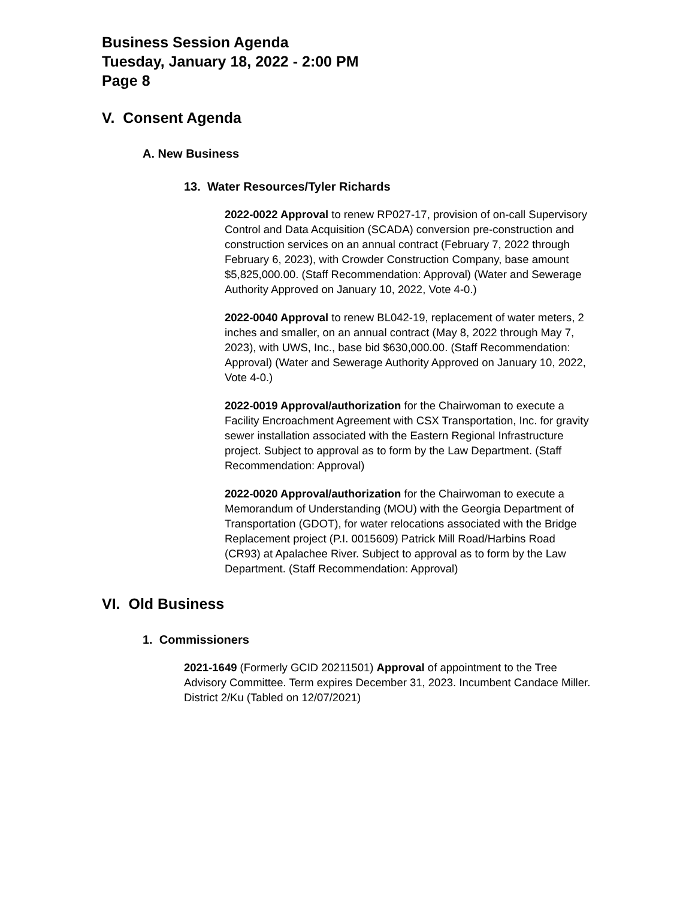Business Session Agenda
Tuesday, January 18, 2022 - 2:00 PM
Page 8
V. Consent Agenda
A. New Business
13. Water Resources/Tyler Richards
2022-0022 Approval to renew RP027-17, provision of on-call Supervisory Control and Data Acquisition (SCADA) conversion pre-construction and construction services on an annual contract (February 7, 2022 through February 6, 2023), with Crowder Construction Company, base amount $5,825,000.00. (Staff Recommendation: Approval) (Water and Sewerage Authority Approved on January 10, 2022, Vote 4-0.)
2022-0040 Approval to renew BL042-19, replacement of water meters, 2 inches and smaller, on an annual contract (May 8, 2022 through May 7, 2023), with UWS, Inc., base bid $630,000.00. (Staff Recommendation: Approval) (Water and Sewerage Authority Approved on January 10, 2022, Vote 4-0.)
2022-0019 Approval/authorization for the Chairwoman to execute a Facility Encroachment Agreement with CSX Transportation, Inc. for gravity sewer installation associated with the Eastern Regional Infrastructure project. Subject to approval as to form by the Law Department. (Staff Recommendation: Approval)
2022-0020 Approval/authorization for the Chairwoman to execute a Memorandum of Understanding (MOU) with the Georgia Department of Transportation (GDOT), for water relocations associated with the Bridge Replacement project (P.I. 0015609) Patrick Mill Road/Harbins Road (CR93) at Apalachee River. Subject to approval as to form by the Law Department. (Staff Recommendation: Approval)
VI. Old Business
1. Commissioners
2021-1649 (Formerly GCID 20211501) Approval of appointment to the Tree Advisory Committee. Term expires December 31, 2023. Incumbent Candace Miller. District 2/Ku (Tabled on 12/07/2021)